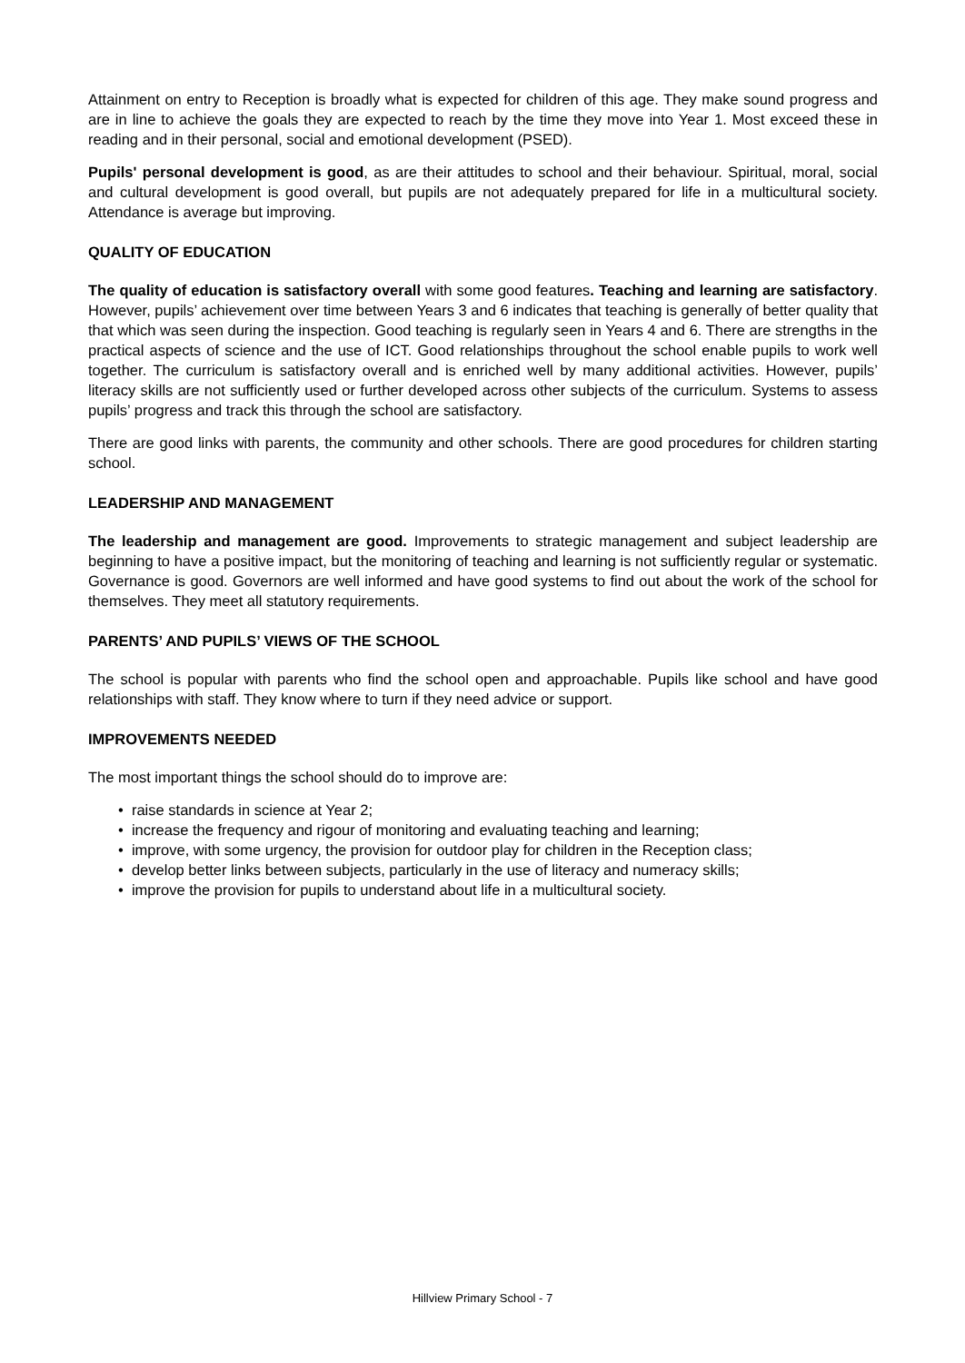Attainment on entry to Reception is broadly what is expected for children of this age. They make sound progress and are in line to achieve the goals they are expected to reach by the time they move into Year 1. Most exceed these in reading and in their personal, social and emotional development (PSED).
Pupils' personal development is good, as are their attitudes to school and their behaviour. Spiritual, moral, social and cultural development is good overall, but pupils are not adequately prepared for life in a multicultural society. Attendance is average but improving.
QUALITY OF EDUCATION
The quality of education is satisfactory overall with some good features. Teaching and learning are satisfactory. However, pupils’ achievement over time between Years 3 and 6 indicates that teaching is generally of better quality that that which was seen during the inspection. Good teaching is regularly seen in Years 4 and 6. There are strengths in the practical aspects of science and the use of ICT. Good relationships throughout the school enable pupils to work well together. The curriculum is satisfactory overall and is enriched well by many additional activities. However, pupils’ literacy skills are not sufficiently used or further developed across other subjects of the curriculum. Systems to assess pupils’ progress and track this through the school are satisfactory.
There are good links with parents, the community and other schools. There are good procedures for children starting school.
LEADERSHIP AND MANAGEMENT
The leadership and management are good. Improvements to strategic management and subject leadership are beginning to have a positive impact, but the monitoring of teaching and learning is not sufficiently regular or systematic. Governance is good. Governors are well informed and have good systems to find out about the work of the school for themselves. They meet all statutory requirements.
PARENTS’ AND PUPILS’ VIEWS OF THE SCHOOL
The school is popular with parents who find the school open and approachable. Pupils like school and have good relationships with staff. They know where to turn if they need advice or support.
IMPROVEMENTS NEEDED
The most important things the school should do to improve are:
• raise standards in science at Year 2;
• increase the frequency and rigour of monitoring and evaluating teaching and learning;
• improve, with some urgency, the provision for outdoor play for children in the Reception class;
• develop better links between subjects, particularly in the use of literacy and numeracy skills;
• improve the provision for pupils to understand about life in a multicultural society.
Hillview Primary School - 7